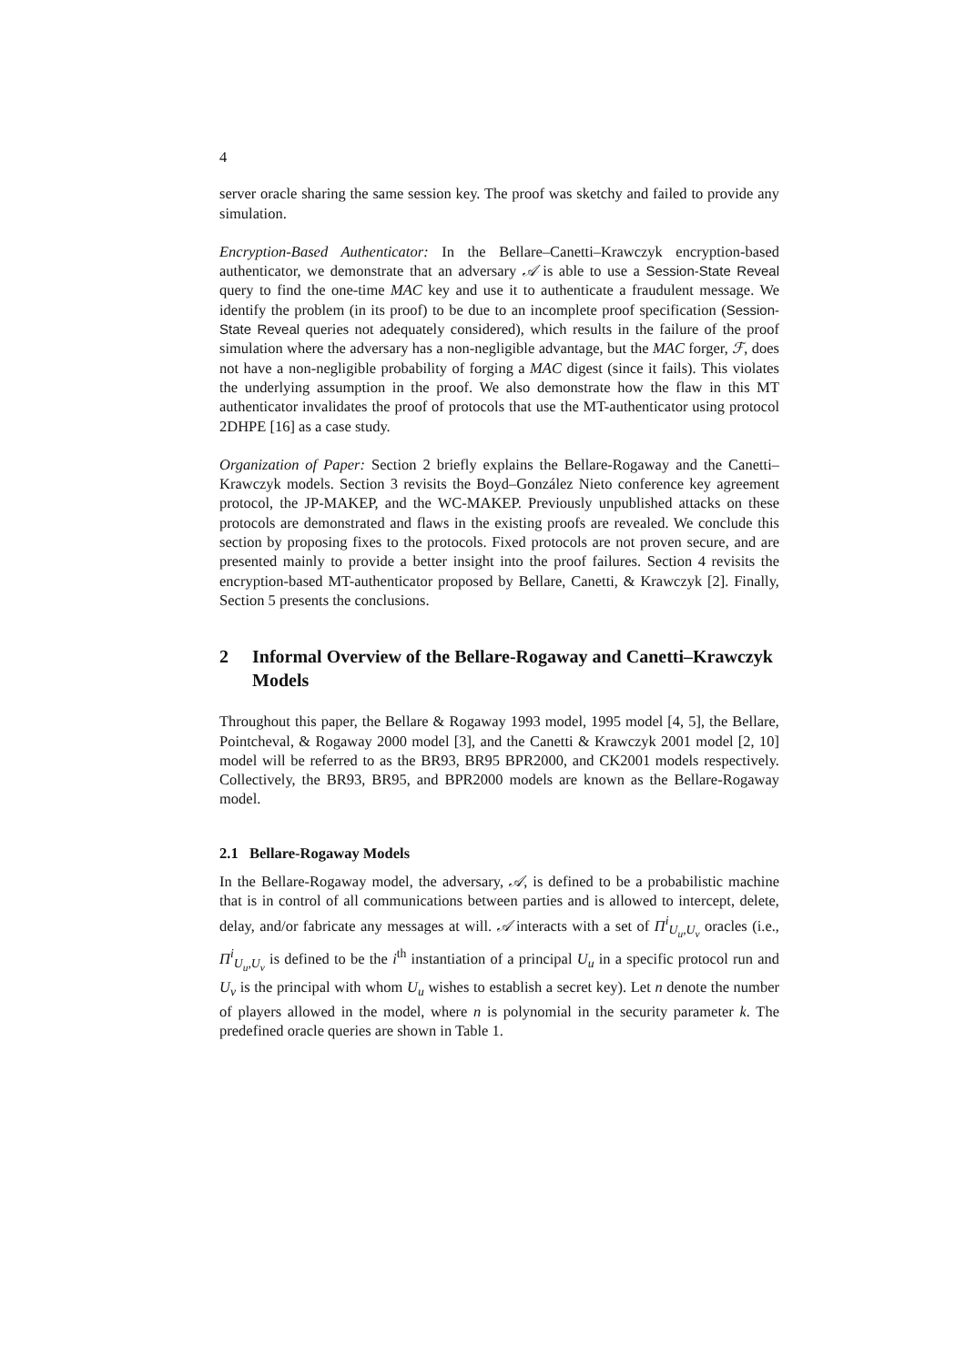4
server oracle sharing the same session key. The proof was sketchy and failed to provide any simulation.
Encryption-Based Authenticator: In the Bellare–Canetti–Krawczyk encryption-based authenticator, we demonstrate that an adversary 𝒜 is able to use a Session-State Reveal query to find the one-time MAC key and use it to authenticate a fraudulent message. We identify the problem (in its proof) to be due to an incomplete proof specification (Session-State Reveal queries not adequately considered), which results in the failure of the proof simulation where the adversary has a non-negligible advantage, but the MAC forger, ℱ, does not have a non-negligible probability of forging a MAC digest (since it fails). This violates the underlying assumption in the proof. We also demonstrate how the flaw in this MT authenticator invalidates the proof of protocols that use the MT-authenticator using protocol 2DHPE [16] as a case study.
Organization of Paper: Section 2 briefly explains the Bellare-Rogaway and the Canetti–Krawczyk models. Section 3 revisits the Boyd–González Nieto conference key agreement protocol, the JP-MAKEP, and the WC-MAKEP. Previously unpublished attacks on these protocols are demonstrated and flaws in the existing proofs are revealed. We conclude this section by proposing fixes to the protocols. Fixed protocols are not proven secure, and are presented mainly to provide a better insight into the proof failures. Section 4 revisits the encryption-based MT-authenticator proposed by Bellare, Canetti, & Krawczyk [2]. Finally, Section 5 presents the conclusions.
2 Informal Overview of the Bellare-Rogaway and Canetti–Krawczyk Models
Throughout this paper, the Bellare & Rogaway 1993 model, 1995 model [4, 5], the Bellare, Pointcheval, & Rogaway 2000 model [3], and the Canetti & Krawczyk 2001 model [2, 10] model will be referred to as the BR93, BR95 BPR2000, and CK2001 models respectively. Collectively, the BR93, BR95, and BPR2000 models are known as the Bellare-Rogaway model.
2.1 Bellare-Rogaway Models
In the Bellare-Rogaway model, the adversary, 𝒜, is defined to be a probabilistic machine that is in control of all communications between parties and is allowed to intercept, delete, delay, and/or fabricate any messages at will. 𝒜 interacts with a set of Π<sup>i</sup><sub>U<sub>u</sub>,U<sub>v</sub></sub> oracles (i.e., Π<sup>i</sup><sub>U<sub>u</sub>,U<sub>v</sub></sub> is defined to be the i<sup>th</sup> instantiation of a principal U<sub>u</sub> in a specific protocol run and U<sub>v</sub> is the principal with whom U<sub>u</sub> wishes to establish a secret key). Let n denote the number of players allowed in the model, where n is polynomial in the security parameter k. The predefined oracle queries are shown in Table 1.